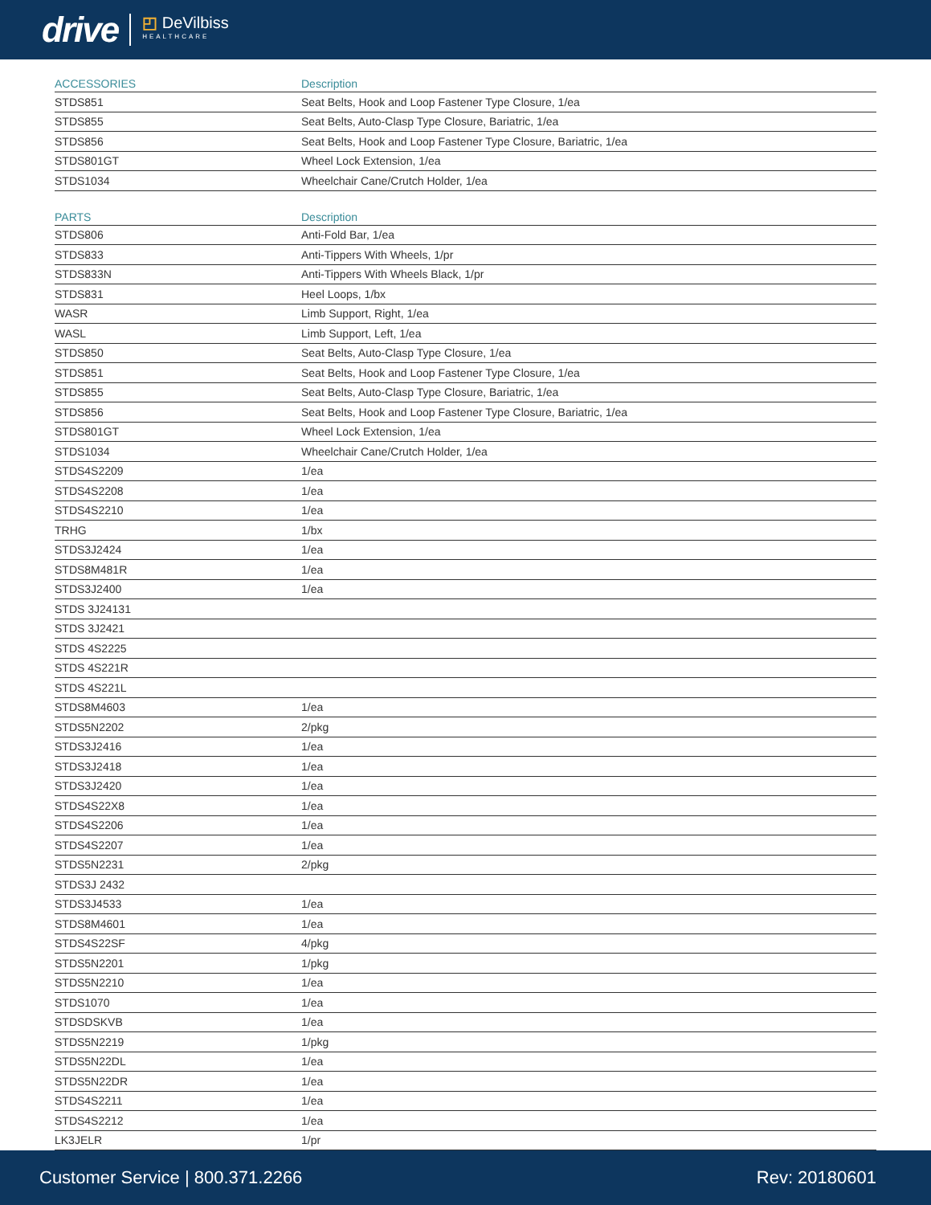drive ◰ DeVilbiss
HEALTHCARE
| ACCESSORIES | Description |
| --- | --- |
| STDS851 | Seat Belts, Hook and Loop Fastener Type Closure, 1/ea |
| STDS855 | Seat Belts, Auto-Clasp Type Closure, Bariatric, 1/ea |
| STDS856 | Seat Belts, Hook and Loop Fastener Type Closure, Bariatric, 1/ea |
| STDS801GT | Wheel Lock Extension, 1/ea |
| STDS1034 | Wheelchair Cane/Crutch Holder, 1/ea |
| PARTS | Description |
| --- | --- |
| STDS806 | Anti-Fold Bar, 1/ea |
| STDS833 | Anti-Tippers With Wheels, 1/pr |
| STDS833N | Anti-Tippers With Wheels Black, 1/pr |
| STDS831 | Heel Loops, 1/bx |
| WASR | Limb Support, Right, 1/ea |
| WASL | Limb Support, Left, 1/ea |
| STDS850 | Seat Belts, Auto-Clasp Type Closure, 1/ea |
| STDS851 | Seat Belts, Hook and Loop Fastener Type Closure, 1/ea |
| STDS855 | Seat Belts, Auto-Clasp Type Closure, Bariatric, 1/ea |
| STDS856 | Seat Belts, Hook and Loop Fastener Type Closure, Bariatric, 1/ea |
| STDS801GT | Wheel Lock Extension, 1/ea |
| STDS1034 | Wheelchair Cane/Crutch Holder, 1/ea |
| STDS4S2209 | 1/ea |
| STDS4S2208 | 1/ea |
| STDS4S2210 | 1/ea |
| TRHG | 1/bx |
| STDS3J2424 | 1/ea |
| STDS8M481R | 1/ea |
| STDS3J2400 | 1/ea |
| STDS 3J24131 | |
| STDS 3J2421 | |
| STDS 4S2225 | |
| STDS 4S221R | |
| STDS 4S221L | |
| STDS8M4603 | 1/ea |
| STDS5N2202 | 2/pkg |
| STDS3J2416 | 1/ea |
| STDS3J2418 | 1/ea |
| STDS3J2420 | 1/ea |
| STDS4S22X8 | 1/ea |
| STDS4S2206 | 1/ea |
| STDS4S2207 | 1/ea |
| STDS5N2231 | 2/pkg |
| STDS3J 2432 | |
| STDS3J4533 | 1/ea |
| STDS8M4601 | 1/ea |
| STDS4S22SF | 4/pkg |
| STDS5N2201 | 1/pkg |
| STDS5N2210 | 1/ea |
| STDS1070 | 1/ea |
| STDSDSKVB | 1/ea |
| STDS5N2219 | 1/pkg |
| STDS5N22DL | 1/ea |
| STDS5N22DR | 1/ea |
| STDS4S2211 | 1/ea |
| STDS4S2212 | 1/ea |
| LK3JELR | 1/pr |
Customer Service | 800.371.2266 Rev: 20180601